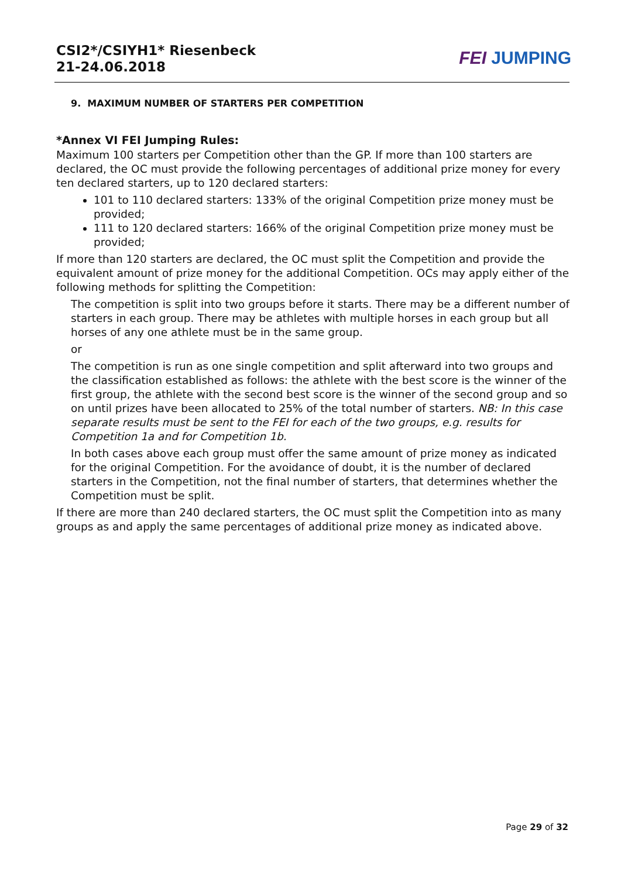CSI2*/CSIYH1* Riesenbeck
21-24.06.2018
FEI JUMPING
9. MAXIMUM NUMBER OF STARTERS PER COMPETITION
*Annex VI FEI Jumping Rules:
Maximum 100 starters per Competition other than the GP. If more than 100 starters are declared, the OC must provide the following percentages of additional prize money for every ten declared starters, up to 120 declared starters:
101 to 110 declared starters: 133% of the original Competition prize money must be provided;
111 to 120 declared starters: 166% of the original Competition prize money must be provided;
If more than 120 starters are declared, the OC must split the Competition and provide the equivalent amount of prize money for the additional Competition. OCs may apply either of the following methods for splitting the Competition:
The competition is split into two groups before it starts. There may be a different number of starters in each group. There may be athletes with multiple horses in each group but all horses of any one athlete must be in the same group.
or
The competition is run as one single competition and split afterward into two groups and the classification established as follows: the athlete with the best score is the winner of the first group, the athlete with the second best score is the winner of the second group and so on until prizes have been allocated to 25% of the total number of starters. NB: In this case separate results must be sent to the FEI for each of the two groups, e.g. results for Competition 1a and for Competition 1b.
In both cases above each group must offer the same amount of prize money as indicated for the original Competition. For the avoidance of doubt, it is the number of declared starters in the Competition, not the final number of starters, that determines whether the Competition must be split.
If there are more than 240 declared starters, the OC must split the Competition into as many groups as and apply the same percentages of additional prize money as indicated above.
Page 29 of 32